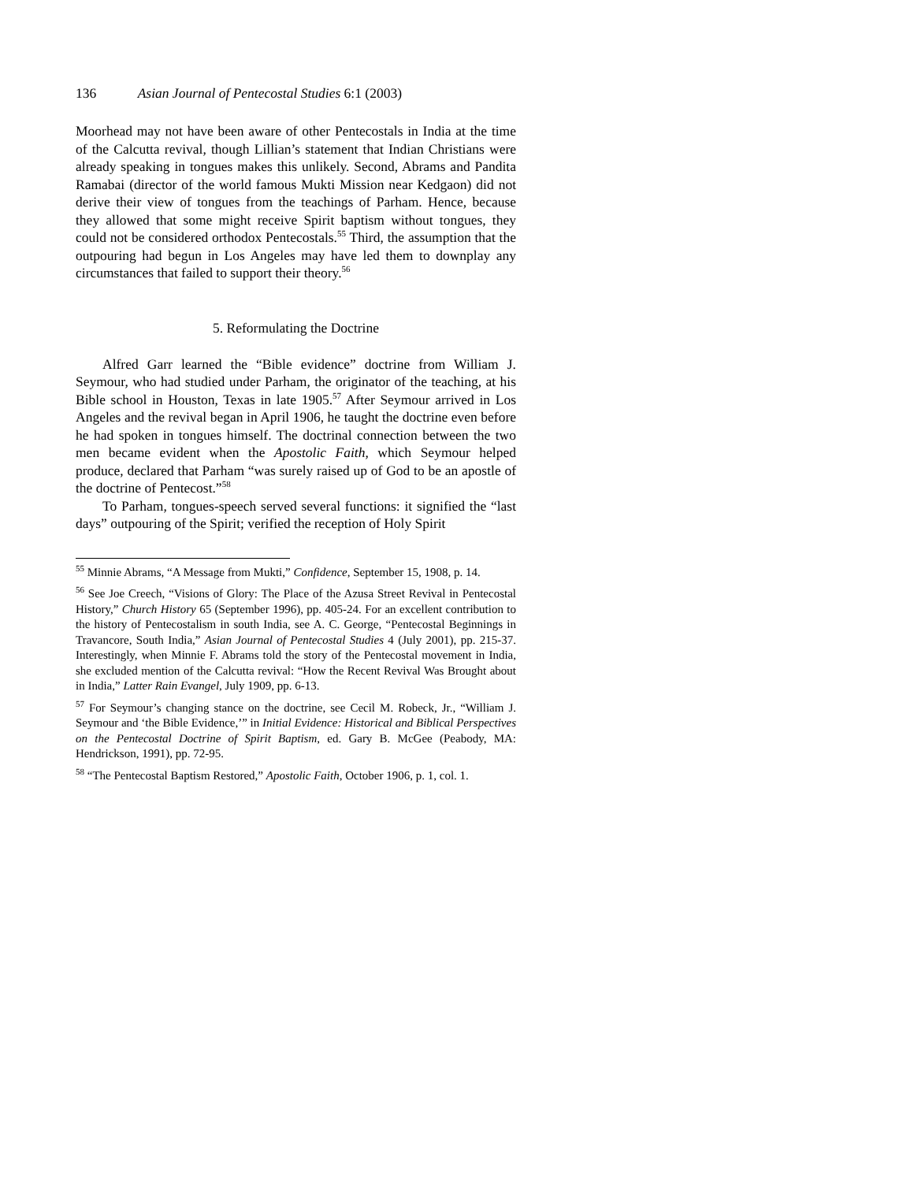136 Asian Journal of Pentecostal Studies 6:1 (2003)
Moorhead may not have been aware of other Pentecostals in India at the time of the Calcutta revival, though Lillian’s statement that Indian Christians were already speaking in tongues makes this unlikely. Second, Abrams and Pandita Ramabai (director of the world famous Mukti Mission near Kedgaon) did not derive their view of tongues from the teachings of Parham. Hence, because they allowed that some might receive Spirit baptism without tongues, they could not be considered orthodox Pentecostals.<sup>55</sup> Third, the assumption that the outpouring had begun in Los Angeles may have led them to downplay any circumstances that failed to support their theory.<sup>56</sup>
5. Reformulating the Doctrine
Alfred Garr learned the “Bible evidence” doctrine from William J. Seymour, who had studied under Parham, the originator of the teaching, at his Bible school in Houston, Texas in late 1905.<sup>57</sup> After Seymour arrived in Los Angeles and the revival began in April 1906, he taught the doctrine even before he had spoken in tongues himself. The doctrinal connection between the two men became evident when the Apostolic Faith, which Seymour helped produce, declared that Parham “was surely raised up of God to be an apostle of the doctrine of Pentecost.”<sup>58</sup>
To Parham, tongues-speech served several functions: it signified the “last days” outpouring of the Spirit; verified the reception of Holy Spirit
<sup>55</sup> Minnie Abrams, “A Message from Mukti,” Confidence, September 15, 1908, p. 14.
<sup>56</sup> See Joe Creech, “Visions of Glory: The Place of the Azusa Street Revival in Pentecostal History,” Church History 65 (September 1996), pp. 405-24. For an excellent contribution to the history of Pentecostalism in south India, see A. C. George, “Pentecostal Beginnings in Travancore, South India,” Asian Journal of Pentecostal Studies 4 (July 2001), pp. 215-37. Interestingly, when Minnie F. Abrams told the story of the Pentecostal movement in India, she excluded mention of the Calcutta revival: “How the Recent Revival Was Brought about in India,” Latter Rain Evangel, July 1909, pp. 6-13.
<sup>57</sup> For Seymour’s changing stance on the doctrine, see Cecil M. Robeck, Jr., “William J. Seymour and ‘the Bible Evidence,’” in Initial Evidence: Historical and Biblical Perspectives on the Pentecostal Doctrine of Spirit Baptism, ed. Gary B. McGee (Peabody, MA: Hendrickson, 1991), pp. 72-95.
<sup>58</sup> “The Pentecostal Baptism Restored,” Apostolic Faith, October 1906, p. 1, col. 1.